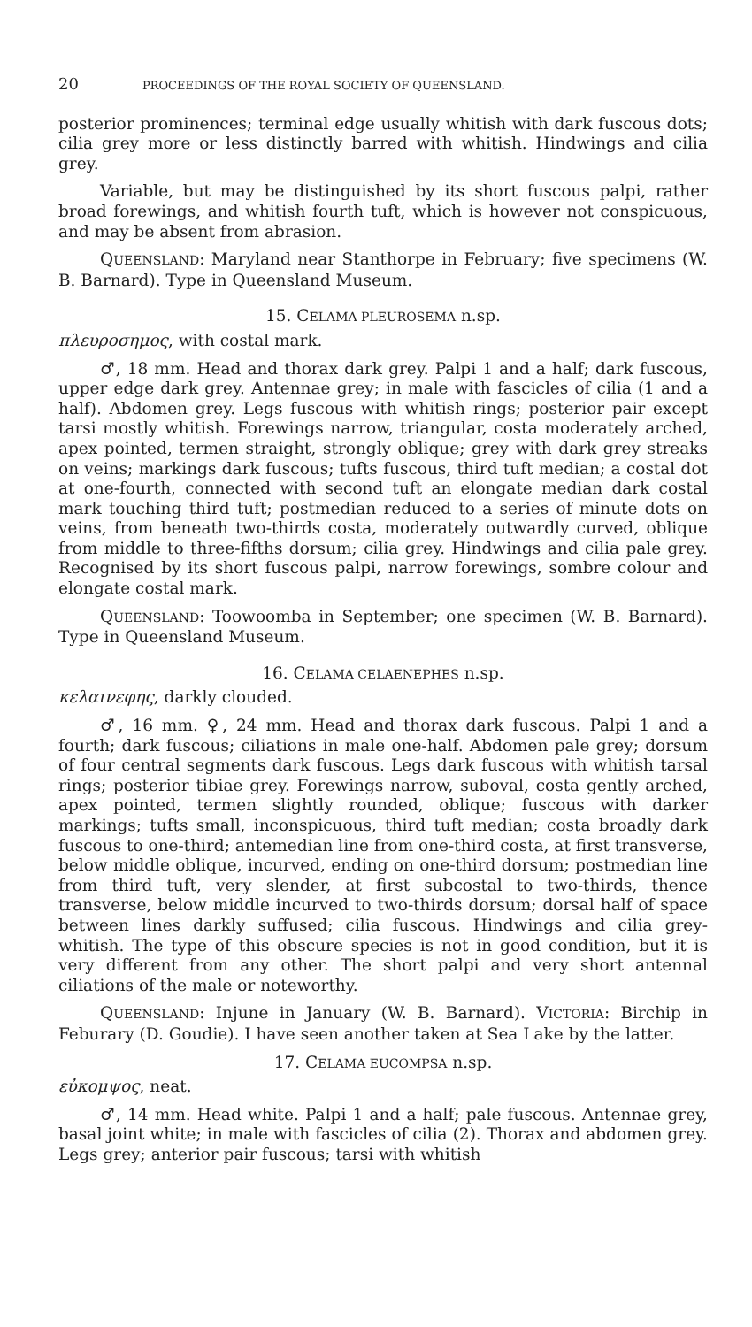20 PROCEEDINGS OF THE ROYAL SOCIETY OF QUEENSLAND.
posterior prominences; terminal edge usually whitish with dark fuscous dots; cilia grey more or less distinctly barred with whitish. Hindwings and cilia grey.
Variable, but may be distinguished by its short fuscous palpi, rather broad forewings, and whitish fourth tuft, which is however not conspicuous, and may be absent from abrasion.
QUEENSLAND: Maryland near Stanthorpe in February; five specimens (W. B. Barnard). Type in Queensland Museum.
15. CELAMA PLEUROSEMA n.sp.
πλευροσημος, with costal mark.
♂, 18 mm. Head and thorax dark grey. Palpi 1 and a half; dark fuscous, upper edge dark grey. Antennae grey; in male with fascicles of cilia (1 and a half). Abdomen grey. Legs fuscous with whitish rings; posterior pair except tarsi mostly whitish. Forewings narrow, triangular, costa moderately arched, apex pointed, termen straight, strongly oblique; grey with dark grey streaks on veins; markings dark fuscous; tufts fuscous, third tuft median; a costal dot at one-fourth, connected with second tuft an elongate median dark costal mark touching third tuft; postmedian reduced to a series of minute dots on veins, from beneath two-thirds costa, moderately outwardly curved, oblique from middle to three-fifths dorsum; cilia grey. Hindwings and cilia pale grey. Recognised by its short fuscous palpi, narrow forewings, sombre colour and elongate costal mark.
QUEENSLAND: Toowoomba in September; one specimen (W. B. Barnard). Type in Queensland Museum.
16. CELAMA CELAENEPHES n.sp.
κελαινεφης, darkly clouded.
♂, 16 mm. ♀, 24 mm. Head and thorax dark fuscous. Palpi 1 and a fourth; dark fuscous; ciliations in male one-half. Abdomen pale grey; dorsum of four central segments dark fuscous. Legs dark fuscous with whitish tarsal rings; posterior tibiae grey. Forewings narrow, suboval, costa gently arched, apex pointed, termen slightly rounded, oblique; fuscous with darker markings; tufts small, inconspicuous, third tuft median; costa broadly dark fuscous to one-third; antemedian line from one-third costa, at first transverse, below middle oblique, incurved, ending on one-third dorsum; postmedian line from third tuft, very slender, at first subcostal to two-thirds, thence transverse, below middle incurved to two-thirds dorsum; dorsal half of space between lines darkly suffused; cilia fuscous. Hindwings and cilia grey-whitish. The type of this obscure species is not in good condition, but it is very different from any other. The short palpi and very short antennal ciliations of the male or noteworthy.
QUEENSLAND: Injune in January (W. B. Barnard). VICTORIA: Birchip in Feburary (D. Goudie). I have seen another taken at Sea Lake by the latter.
17. CELAMA EUCOMPSA n.sp.
εὐκομψος, neat.
♂, 14 mm. Head white. Palpi 1 and a half; pale fuscous. Antennae grey, basal joint white; in male with fascicles of cilia (2). Thorax and abdomen grey. Legs grey; anterior pair fuscous; tarsi with whitish